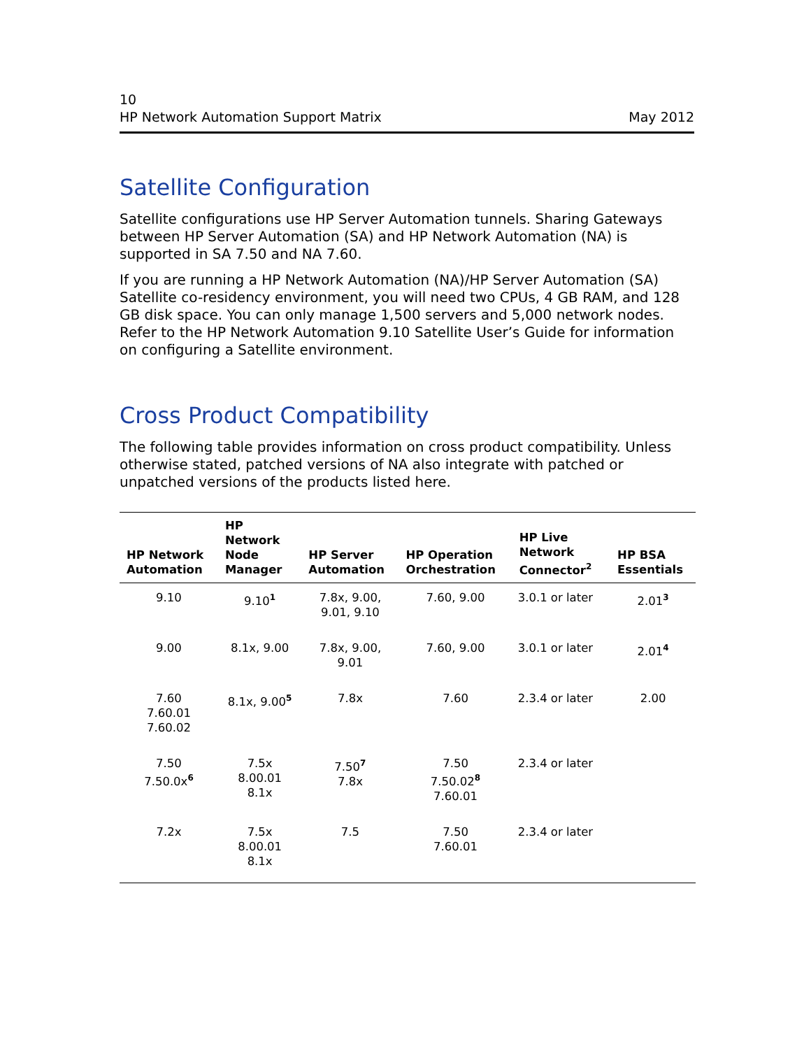10
HP Network Automation Support Matrix May 2012
Satellite Configuration
Satellite configurations use HP Server Automation tunnels. Sharing Gateways between HP Server Automation (SA) and HP Network Automation (NA) is supported in SA 7.50 and NA 7.60.
If you are running a HP Network Automation (NA)/HP Server Automation (SA) Satellite co-residency environment, you will need two CPUs, 4 GB RAM, and 128 GB disk space. You can only manage 1,500 servers and 5,000 network nodes. Refer to the HP Network Automation 9.10 Satellite User’s Guide for information on configuring a Satellite environment.
Cross Product Compatibility
The following table provides information on cross product compatibility. Unless otherwise stated, patched versions of NA also integrate with patched or unpatched versions of the products listed here.
| HP Network Automation | HP Network Node Manager | HP Server Automation | HP Operation Orchestration | HP Live Network Connector<sup>2</sup> | HP BSA Essentials |
| --- | --- | --- | --- | --- | --- |
| 9.10 | 9.10<sup>1</sup> | 7.8x, 9.00, 9.01, 9.10 | 7.60, 9.00 | 3.0.1 or later | 2.01<sup>3</sup> |
| 9.00 | 8.1x, 9.00 | 7.8x, 9.00, 9.01 | 7.60, 9.00 | 3.0.1 or later | 2.01<sup>4</sup> |
| 7.60 7.60.01 7.60.02 | 8.1x, 9.00<sup>5</sup> | 7.8x | 7.60 | 2.3.4 or later | 2.00 |
| 7.50 7.50.0x<sup>6</sup> | 7.5x 8.00.01 8.1x | 7.50<sup>7</sup> 7.8x | 7.50 7.50.02<sup>8</sup> 7.60.01 | 2.3.4 or later | |
| 7.2x | 7.5x 8.00.01 8.1x | 7.5 | 7.50 7.60.01 | 2.3.4 or later | |